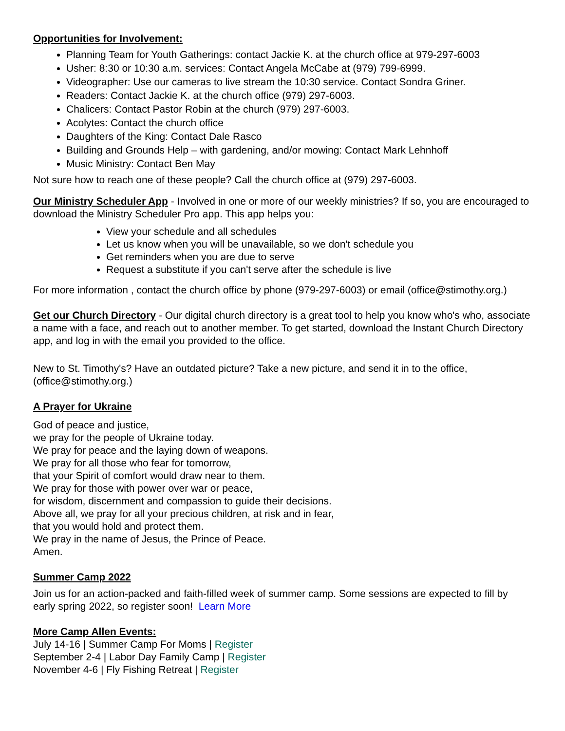Opportunities for Involvement:
Planning Team for Youth Gatherings: contact Jackie K. at the church office at 979-297-6003
Usher: 8:30 or 10:30 a.m. services: Contact Angela McCabe at (979) 799-6999.
Videographer: Use our cameras to live stream the 10:30 service. Contact Sondra Griner.
Readers: Contact Jackie K. at the church office (979) 297-6003.
Chalicers: Contact Pastor Robin at the church (979) 297-6003.
Acolytes: Contact the church office
Daughters of the King: Contact Dale Rasco
Building and Grounds Help – with gardening, and/or mowing: Contact Mark Lehnhoff
Music Ministry: Contact Ben May
Not sure how to reach one of these people? Call the church office at (979) 297-6003.
Our Ministry Scheduler App - Involved in one or more of our weekly ministries? If so, you are encouraged to download the Ministry Scheduler Pro app. This app helps you:
View your schedule and all schedules
Let us know when you will be unavailable, so we don't schedule you
Get reminders when you are due to serve
Request a substitute if you can't serve after the schedule is live
For more information , contact the church office by phone (979-297-6003) or email (office@stimothy.org.)
Get our Church Directory - Our digital church directory is a great tool to help you know who's who, associate a name with a face, and reach out to another member. To get started, download the Instant Church Directory app, and log in with the email you provided to the office.
New to St. Timothy's? Have an outdated picture? Take a new picture, and send it in to the office, (office@stimothy.org.)
A Prayer for Ukraine
God of peace and justice,
we pray for the people of Ukraine today.
We pray for peace and the laying down of weapons.
We pray for all those who fear for tomorrow,
that your Spirit of comfort would draw near to them.
We pray for those with power over war or peace,
for wisdom, discernment and compassion to guide their decisions.
Above all, we pray for all your precious children, at risk and in fear,
that you would hold and protect them.
We pray in the name of Jesus, the Prince of Peace.
Amen.
Summer Camp 2022
Join us for an action-packed and faith-filled week of summer camp. Some sessions are expected to fill by early spring 2022, so register soon! Learn More
More Camp Allen Events:
July 14-16 | Summer Camp For Moms | Register
September 2-4 | Labor Day Family Camp | Register
November 4-6 | Fly Fishing Retreat | Register